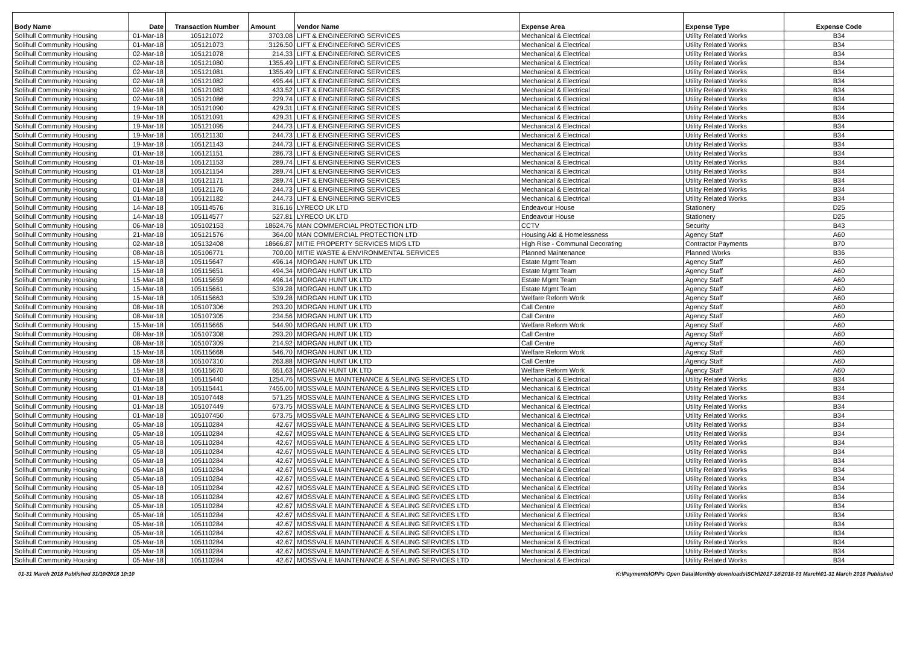| Body Name | Date | Transaction Number | Amount | Vendor Name | Expense Area | Expense Type | Expense Code |
| --- | --- | --- | --- | --- | --- | --- | --- |
| Solihull Community Housing | 01-Mar-18 | 105121072 | 3703.08 | LIFT & ENGINEERING SERVICES | Mechanical & Electrical | Utility Related Works | B34 |
| Solihull Community Housing | 01-Mar-18 | 105121073 | 3126.50 | LIFT & ENGINEERING SERVICES | Mechanical & Electrical | Utility Related Works | B34 |
| Solihull Community Housing | 02-Mar-18 | 105121078 | 214.33 | LIFT & ENGINEERING SERVICES | Mechanical & Electrical | Utility Related Works | B34 |
| Solihull Community Housing | 02-Mar-18 | 105121080 | 1355.49 | LIFT & ENGINEERING SERVICES | Mechanical & Electrical | Utility Related Works | B34 |
| Solihull Community Housing | 02-Mar-18 | 105121081 | 1355.49 | LIFT & ENGINEERING SERVICES | Mechanical & Electrical | Utility Related Works | B34 |
| Solihull Community Housing | 02-Mar-18 | 105121082 | 495.44 | LIFT & ENGINEERING SERVICES | Mechanical & Electrical | Utility Related Works | B34 |
| Solihull Community Housing | 02-Mar-18 | 105121083 | 433.52 | LIFT & ENGINEERING SERVICES | Mechanical & Electrical | Utility Related Works | B34 |
| Solihull Community Housing | 02-Mar-18 | 105121086 | 229.74 | LIFT & ENGINEERING SERVICES | Mechanical & Electrical | Utility Related Works | B34 |
| Solihull Community Housing | 19-Mar-18 | 105121090 | 429.31 | LIFT & ENGINEERING SERVICES | Mechanical & Electrical | Utility Related Works | B34 |
| Solihull Community Housing | 19-Mar-18 | 105121091 | 429.31 | LIFT & ENGINEERING SERVICES | Mechanical & Electrical | Utility Related Works | B34 |
| Solihull Community Housing | 19-Mar-18 | 105121095 | 244.73 | LIFT & ENGINEERING SERVICES | Mechanical & Electrical | Utility Related Works | B34 |
| Solihull Community Housing | 19-Mar-18 | 105121130 | 244.73 | LIFT & ENGINEERING SERVICES | Mechanical & Electrical | Utility Related Works | B34 |
| Solihull Community Housing | 19-Mar-18 | 105121143 | 244.73 | LIFT & ENGINEERING SERVICES | Mechanical & Electrical | Utility Related Works | B34 |
| Solihull Community Housing | 01-Mar-18 | 105121151 | 286.73 | LIFT & ENGINEERING SERVICES | Mechanical & Electrical | Utility Related Works | B34 |
| Solihull Community Housing | 01-Mar-18 | 105121153 | 289.74 | LIFT & ENGINEERING SERVICES | Mechanical & Electrical | Utility Related Works | B34 |
| Solihull Community Housing | 01-Mar-18 | 105121154 | 289.74 | LIFT & ENGINEERING SERVICES | Mechanical & Electrical | Utility Related Works | B34 |
| Solihull Community Housing | 01-Mar-18 | 105121171 | 289.74 | LIFT & ENGINEERING SERVICES | Mechanical & Electrical | Utility Related Works | B34 |
| Solihull Community Housing | 01-Mar-18 | 105121176 | 244.73 | LIFT & ENGINEERING SERVICES | Mechanical & Electrical | Utility Related Works | B34 |
| Solihull Community Housing | 01-Mar-18 | 105121182 | 244.73 | LIFT & ENGINEERING SERVICES | Mechanical & Electrical | Utility Related Works | B34 |
| Solihull Community Housing | 14-Mar-18 | 105114576 | 316.16 | LYRECO UK LTD | Endeavour House | Stationery | D25 |
| Solihull Community Housing | 14-Mar-18 | 105114577 | 527.81 | LYRECO UK LTD | Endeavour House | Stationery | D25 |
| Solihull Community Housing | 06-Mar-18 | 105102153 | 18624.76 | MAN COMMERCIAL PROTECTION LTD | CCTV | Security | B43 |
| Solihull Community Housing | 21-Mar-18 | 105121576 | 364.00 | MAN COMMERCIAL PROTECTION LTD | Housing Aid & Homelessness | Agency Staff | A60 |
| Solihull Community Housing | 02-Mar-18 | 105132408 | 18666.87 | MITIE PROPERTY SERVICES MIDS LTD | High Rise - Communal Decorating | Contractor Payments | B70 |
| Solihull Community Housing | 08-Mar-18 | 105106771 | 700.00 | MITIE WASTE & ENVIRONMENTAL SERVICES | Planned Maintenance | Planned Works | B36 |
| Solihull Community Housing | 15-Mar-18 | 105115647 | 496.14 | MORGAN HUNT UK LTD | Estate Mgmt Team | Agency Staff | A60 |
| Solihull Community Housing | 15-Mar-18 | 105115651 | 494.34 | MORGAN HUNT UK LTD | Estate Mgmt Team | Agency Staff | A60 |
| Solihull Community Housing | 15-Mar-18 | 105115659 | 496.14 | MORGAN HUNT UK LTD | Estate Mgmt Team | Agency Staff | A60 |
| Solihull Community Housing | 15-Mar-18 | 105115661 | 539.28 | MORGAN HUNT UK LTD | Estate Mgmt Team | Agency Staff | A60 |
| Solihull Community Housing | 15-Mar-18 | 105115663 | 539.28 | MORGAN HUNT UK LTD | Welfare Reform Work | Agency Staff | A60 |
| Solihull Community Housing | 08-Mar-18 | 105107306 | 293.20 | MORGAN HUNT UK LTD | Call Centre | Agency Staff | A60 |
| Solihull Community Housing | 08-Mar-18 | 105107305 | 234.56 | MORGAN HUNT UK LTD | Call Centre | Agency Staff | A60 |
| Solihull Community Housing | 15-Mar-18 | 105115665 | 544.90 | MORGAN HUNT UK LTD | Welfare Reform Work | Agency Staff | A60 |
| Solihull Community Housing | 08-Mar-18 | 105107308 | 293.20 | MORGAN HUNT UK LTD | Call Centre | Agency Staff | A60 |
| Solihull Community Housing | 08-Mar-18 | 105107309 | 214.92 | MORGAN HUNT UK LTD | Call Centre | Agency Staff | A60 |
| Solihull Community Housing | 15-Mar-18 | 105115668 | 546.70 | MORGAN HUNT UK LTD | Welfare Reform Work | Agency Staff | A60 |
| Solihull Community Housing | 08-Mar-18 | 105107310 | 263.88 | MORGAN HUNT UK LTD | Call Centre | Agency Staff | A60 |
| Solihull Community Housing | 15-Mar-18 | 105115670 | 651.63 | MORGAN HUNT UK LTD | Welfare Reform Work | Agency Staff | A60 |
| Solihull Community Housing | 01-Mar-18 | 105115440 | 1254.76 | MOSSVALE MAINTENANCE & SEALING SERVICES LTD | Mechanical & Electrical | Utility Related Works | B34 |
| Solihull Community Housing | 01-Mar-18 | 105115441 | 7455.00 | MOSSVALE MAINTENANCE & SEALING SERVICES LTD | Mechanical & Electrical | Utility Related Works | B34 |
| Solihull Community Housing | 01-Mar-18 | 105107448 | 571.25 | MOSSVALE MAINTENANCE & SEALING SERVICES LTD | Mechanical & Electrical | Utility Related Works | B34 |
| Solihull Community Housing | 01-Mar-18 | 105107449 | 673.75 | MOSSVALE MAINTENANCE & SEALING SERVICES LTD | Mechanical & Electrical | Utility Related Works | B34 |
| Solihull Community Housing | 01-Mar-18 | 105107450 | 673.75 | MOSSVALE MAINTENANCE & SEALING SERVICES LTD | Mechanical & Electrical | Utility Related Works | B34 |
| Solihull Community Housing | 05-Mar-18 | 105110284 | 42.67 | MOSSVALE MAINTENANCE & SEALING SERVICES LTD | Mechanical & Electrical | Utility Related Works | B34 |
| Solihull Community Housing | 05-Mar-18 | 105110284 | 42.67 | MOSSVALE MAINTENANCE & SEALING SERVICES LTD | Mechanical & Electrical | Utility Related Works | B34 |
| Solihull Community Housing | 05-Mar-18 | 105110284 | 42.67 | MOSSVALE MAINTENANCE & SEALING SERVICES LTD | Mechanical & Electrical | Utility Related Works | B34 |
| Solihull Community Housing | 05-Mar-18 | 105110284 | 42.67 | MOSSVALE MAINTENANCE & SEALING SERVICES LTD | Mechanical & Electrical | Utility Related Works | B34 |
| Solihull Community Housing | 05-Mar-18 | 105110284 | 42.67 | MOSSVALE MAINTENANCE & SEALING SERVICES LTD | Mechanical & Electrical | Utility Related Works | B34 |
| Solihull Community Housing | 05-Mar-18 | 105110284 | 42.67 | MOSSVALE MAINTENANCE & SEALING SERVICES LTD | Mechanical & Electrical | Utility Related Works | B34 |
| Solihull Community Housing | 05-Mar-18 | 105110284 | 42.67 | MOSSVALE MAINTENANCE & SEALING SERVICES LTD | Mechanical & Electrical | Utility Related Works | B34 |
| Solihull Community Housing | 05-Mar-18 | 105110284 | 42.67 | MOSSVALE MAINTENANCE & SEALING SERVICES LTD | Mechanical & Electrical | Utility Related Works | B34 |
| Solihull Community Housing | 05-Mar-18 | 105110284 | 42.67 | MOSSVALE MAINTENANCE & SEALING SERVICES LTD | Mechanical & Electrical | Utility Related Works | B34 |
| Solihull Community Housing | 05-Mar-18 | 105110284 | 42.67 | MOSSVALE MAINTENANCE & SEALING SERVICES LTD | Mechanical & Electrical | Utility Related Works | B34 |
| Solihull Community Housing | 05-Mar-18 | 105110284 | 42.67 | MOSSVALE MAINTENANCE & SEALING SERVICES LTD | Mechanical & Electrical | Utility Related Works | B34 |
| Solihull Community Housing | 05-Mar-18 | 105110284 | 42.67 | MOSSVALE MAINTENANCE & SEALING SERVICES LTD | Mechanical & Electrical | Utility Related Works | B34 |
| Solihull Community Housing | 05-Mar-18 | 105110284 | 42.67 | MOSSVALE MAINTENANCE & SEALING SERVICES LTD | Mechanical & Electrical | Utility Related Works | B34 |
| Solihull Community Housing | 05-Mar-18 | 105110284 | 42.67 | MOSSVALE MAINTENANCE & SEALING SERVICES LTD | Mechanical & Electrical | Utility Related Works | B34 |
| Solihull Community Housing | 05-Mar-18 | 105110284 | 42.67 | MOSSVALE MAINTENANCE & SEALING SERVICES LTD | Mechanical & Electrical | Utility Related Works | B34 |
| Solihull Community Housing | 05-Mar-18 | 105110284 | 42.67 | MOSSVALE MAINTENANCE & SEALING SERVICES LTD | Mechanical & Electrical | Utility Related Works | B34 |
01-31 March 2018 Published 31/10/2018 10:10 K:\Payments\OPPs Open Data\Monthly downloads\SCH\2017-18\2018-03 March\01-31 March 2018 Published